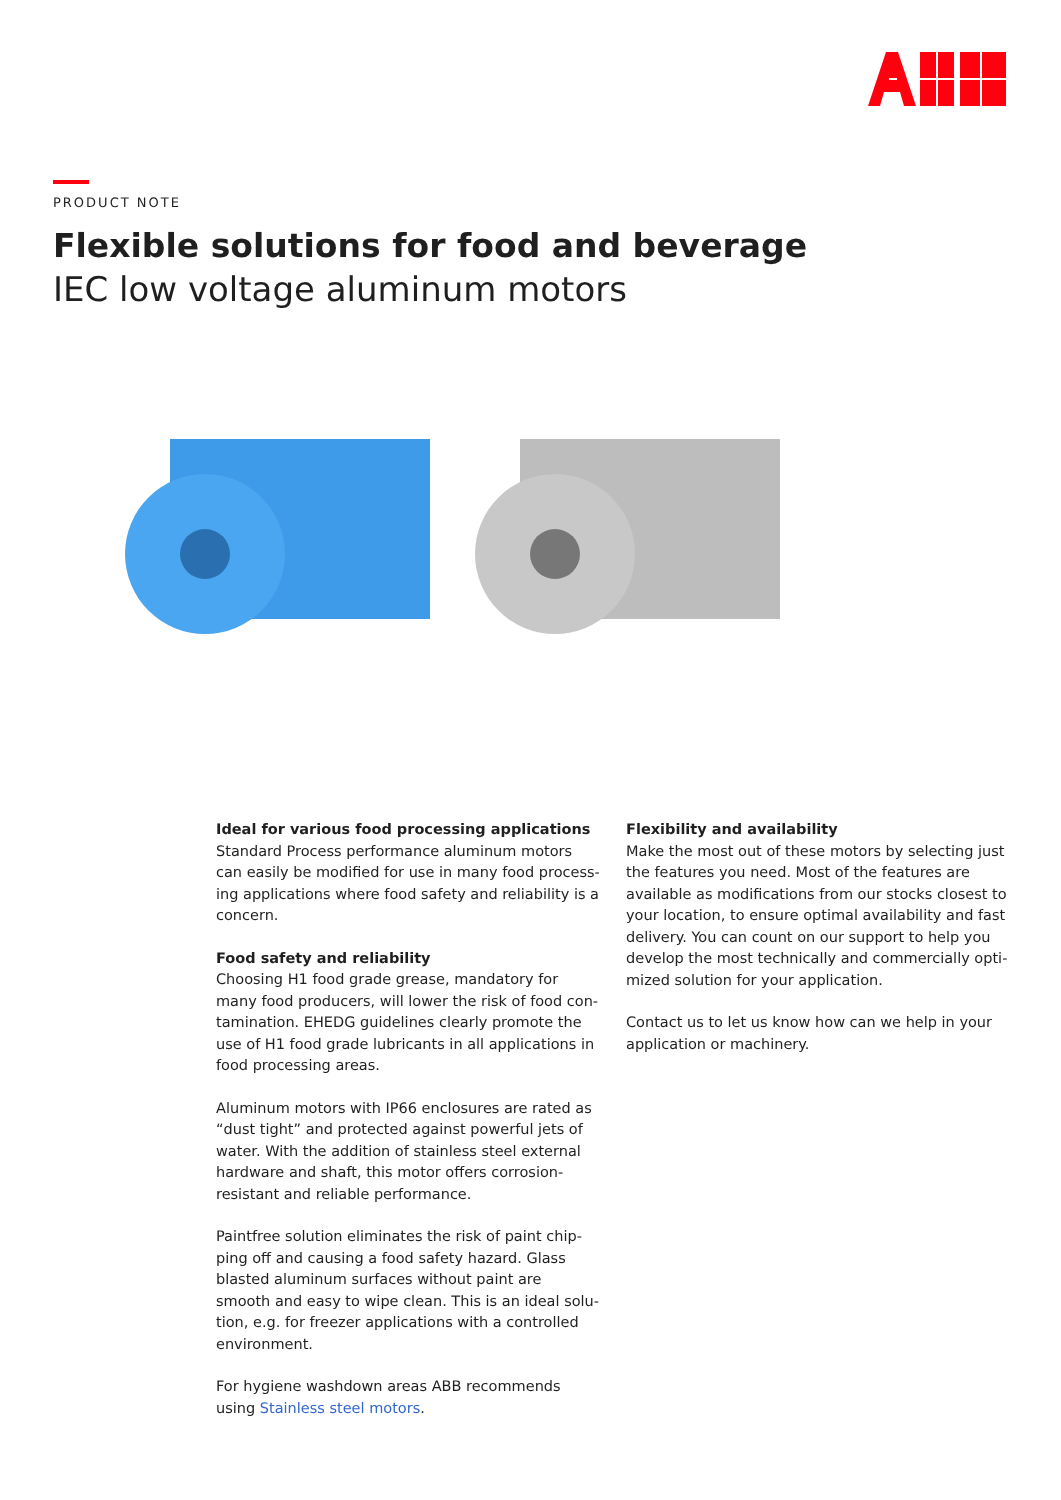PRODUCT NOTE
Flexible solutions for food and beverage
IEC low voltage aluminum motors
Ideal for various food processing applications
Standard Process performance aluminum motors can easily be modified for use in many food process­ing applications where food safety and reliability is a concern.
Food safety and reliability
Choosing H1 food grade grease, mandatory for many food producers, will lower the risk of food con­tamination. EHEDG guidelines clearly promote the use of H1 food grade lubricants in all applications in food processing areas.
Aluminum motors with IP66 enclosures are rated as “dust tight” and protected against powerful jets of water. With the addition of stainless steel external hardware and shaft, this motor offers corrosion-resistant and reliable performance.
Paintfree solution eliminates the risk of paint chip­ping off and causing a food safety hazard. Glass blasted aluminum surfaces without paint are smooth and easy to wipe clean. This is an ideal solu­tion, e.g. for freezer applications with a controlled environment.
For hygiene washdown areas ABB recommends using Stainless steel motors.
Flexibility and availability
Make the most out of these motors by selecting just the features you need. Most of the features are avail­able as modifications from our stocks closest to your location, to ensure optimal availability and fast delivery. You can count on our support to help you develop the most technically and commercially opti­mized solution for your application.
Contact us to let us know how can we help in your application or machinery.